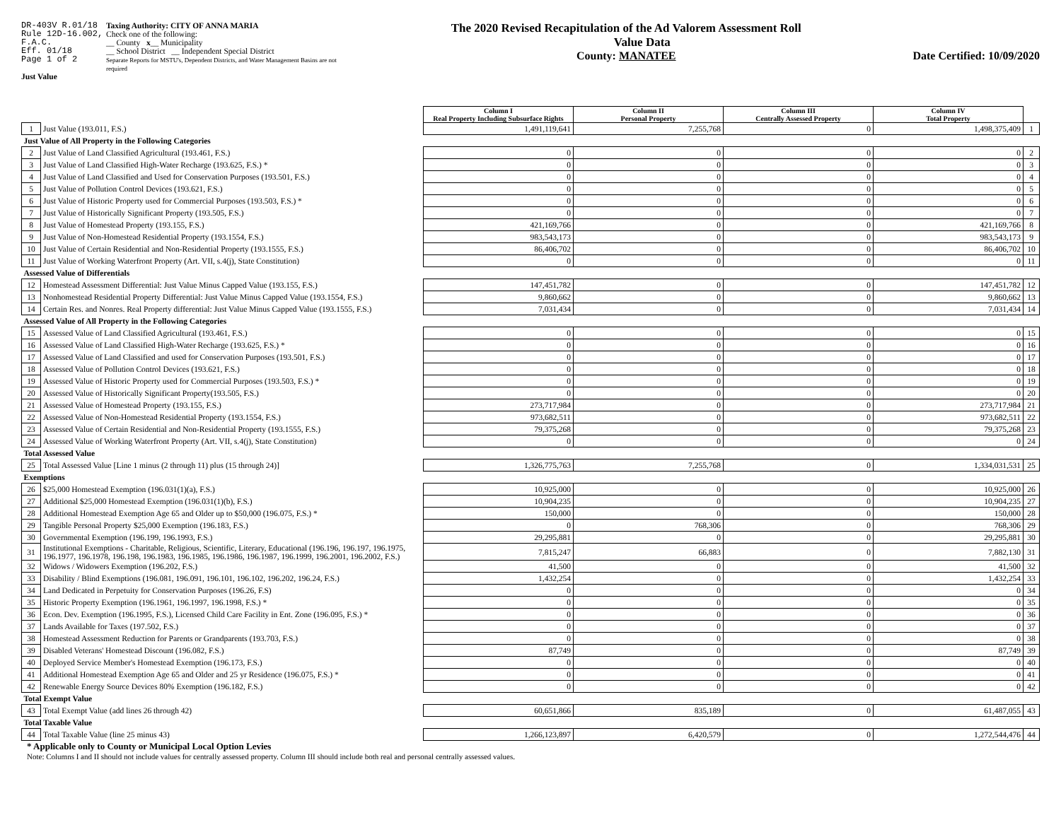DR-403V R.01/18
Rule 12D-16.002,
F.A.C.
Eff. 01/18
Page 1 of 2
Taxing Authority: CITY OF ANNA MARIA
Check one of the following:
__ County x__ Municipality
__ School District __ Independent Special District
Separate Reports for MSTU's, Dependent Districts, and Water Management Basins are not required
Just Value
The 2020 Revised Recapitulation of the Ad Valorem Assessment Roll
Value Data
County: MANATEE
Date Certified: 10/09/2020
| | | Column I Real Property Including Subsurface Rights | Column II Personal Property | Column III Centrally Assessed Property | Column IV Total Property | |
| 1 | Just Value (193.011, F.S.) | 1,491,119,641 | 7,255,768 | 0 | 1,498,375,409 | 1 |
| Just Value of All Property in the Following Categories | | | | | | |
| 2 | Just Value of Land Classified Agricultural (193.461, F.S.) | 0 | 0 | 0 | 0 | 2 |
| 3 | Just Value of Land Classified High-Water Recharge (193.625, F.S.) * | 0 | 0 | 0 | 0 | 3 |
| 4 | Just Value of Land Classified and Used for Conservation Purposes (193.501, F.S.) | 0 | 0 | 0 | 0 | 4 |
| 5 | Just Value of Pollution Control Devices (193.621, F.S.) | 0 | 0 | 0 | 0 | 5 |
| 6 | Just Value of Historic Property used for Commercial Purposes (193.503, F.S.) * | 0 | 0 | 0 | 0 | 6 |
| 7 | Just Value of Historically Significant Property (193.505, F.S.) | 0 | 0 | 0 | 0 | 7 |
| 8 | Just Value of Homestead Property (193.155, F.S.) | 421,169,766 | 0 | 0 | 421,169,766 | 8 |
| 9 | Just Value of Non-Homestead Residential Property (193.1554, F.S.) | 983,543,173 | 0 | 0 | 983,543,173 | 9 |
| 10 | Just Value of Certain Residential and Non-Residential Property (193.1555, F.S.) | 86,406,702 | 0 | 0 | 86,406,702 | 10 |
| 11 | Just Value of Working Waterfront Property (Art. VII, s.4(j), State Constitution) | 0 | 0 | 0 | 0 | 11 |
| Assessed Value of Differentials | | | | | | |
| 12 | Homestead Assessment Differential: Just Value Minus Capped Value (193.155, F.S.) | 147,451,782 | 0 | 0 | 147,451,782 | 12 |
| 13 | Nonhomestead Residential Property Differential: Just Value Minus Capped Value (193.1554, F.S.) | 9,860,662 | 0 | 0 | 9,860,662 | 13 |
| 14 | Certain Res. and Nonres. Real Property differential: Just Value Minus Capped Value (193.1555, F.S.) | 7,031,434 | 0 | 0 | 7,031,434 | 14 |
| Assessed Value of All Property in the Following Categories | | | | | | |
| 15 | Assessed Value of Land Classified Agricultural (193.461, F.S.) | 0 | 0 | 0 | 0 | 15 |
| 16 | Assessed Value of Land Classified High-Water Recharge (193.625, F.S.) * | 0 | 0 | 0 | 0 | 16 |
| 17 | Assessed Value of Land Classified and used for Conservation Purposes (193.501, F.S.) | 0 | 0 | 0 | 0 | 17 |
| 18 | Assessed Value of Pollution Control Devices (193.621, F.S.) | 0 | 0 | 0 | 0 | 18 |
| 19 | Assessed Value of Historic Property used for Commercial Purposes (193.503, F.S.) * | 0 | 0 | 0 | 0 | 19 |
| 20 | Assessed Value of Historically Significant Property(193.505, F.S.) | 0 | 0 | 0 | 0 | 20 |
| 21 | Assessed Value of Homestead Property (193.155, F.S.) | 273,717,984 | 0 | 0 | 273,717,984 | 21 |
| 22 | Assessed Value of Non-Homestead Residential Property (193.1554, F.S.) | 973,682,511 | 0 | 0 | 973,682,511 | 22 |
| 23 | Assessed Value of Certain Residential and Non-Residential Property (193.1555, F.S.) | 79,375,268 | 0 | 0 | 79,375,268 | 23 |
| 24 | Assessed Value of Working Waterfront Property (Art. VII, s.4(j), State Constitution) | 0 | 0 | 0 | 0 | 24 |
| Total Assessed Value | | | | | | |
| 25 | Total Assessed Value [Line 1 minus (2 through 11) plus (15 through 24)] | 1,326,775,763 | 7,255,768 | 0 | 1,334,031,531 | 25 |
| Exemptions | | | | | | |
| 26 | $25,000 Homestead Exemption (196.031(1)(a), F.S.) | 10,925,000 | 0 | 0 | 10,925,000 | 26 |
| 27 | Additional $25,000 Homestead Exemption (196.031(1)(b), F.S.) | 10,904,235 | 0 | 0 | 10,904,235 | 27 |
| 28 | Additional Homestead Exemption Age 65 and Older up to $50,000 (196.075, F.S.) * | 150,000 | 0 | 0 | 150,000 | 28 |
| 29 | Tangible Personal Property $25,000 Exemption (196.183, F.S.) | 0 | 768,306 | 0 | 768,306 | 29 |
| 30 | Governmental Exemption (196.199, 196.1993, F.S.) | 29,295,881 | 0 | 0 | 29,295,881 | 30 |
| 31 | Institutional Exemptions - Charitable, Religious, Scientific, Literary, Educational (196.196, 196.197, 196.1975, 196.1977, 196.1978, 196.198, 196.1983, 196.1985, 196.1986, 196.1987, 196.1999, 196.2001, 196.2002, F.S.) | 7,815,247 | 66,883 | 0 | 7,882,130 | 31 |
| 32 | Widows / Widowers Exemption (196.202, F.S.) | 41,500 | 0 | 0 | 41,500 | 32 |
| 33 | Disability / Blind Exemptions (196.081, 196.091, 196.101, 196.102, 196.202, 196.24, F.S.) | 1,432,254 | 0 | 0 | 1,432,254 | 33 |
| 34 | Land Dedicated in Perpetuity for Conservation Purposes (196.26, F.S) | 0 | 0 | 0 | 0 | 34 |
| 35 | Historic Property Exemption (196.1961, 196.1997, 196.1998, F.S.) * | 0 | 0 | 0 | 0 | 35 |
| 36 | Econ. Dev. Exemption (196.1995, F.S.), Licensed Child Care Facility in Ent. Zone (196.095, F.S.) * | 0 | 0 | 0 | 0 | 36 |
| 37 | Lands Available for Taxes (197.502, F.S.) | 0 | 0 | 0 | 0 | 37 |
| 38 | Homestead Assessment Reduction for Parents or Grandparents (193.703, F.S.) | 0 | 0 | 0 | 0 | 38 |
| 39 | Disabled Veterans' Homestead Discount (196.082, F.S.) | 87,749 | 0 | 0 | 87,749 | 39 |
| 40 | Deployed Service Member's Homestead Exemption (196.173, F.S.) | 0 | 0 | 0 | 0 | 40 |
| 41 | Additional Homestead Exemption Age 65 and Older and 25 yr Residence (196.075, F.S.) * | 0 | 0 | 0 | 0 | 41 |
| 42 | Renewable Energy Source Devices 80% Exemption (196.182, F.S.) | 0 | 0 | 0 | 0 | 42 |
| Total Exempt Value | | | | | | |
| 43 | Total Exempt Value (add lines 26 through 42) | 60,651,866 | 835,189 | 0 | 61,487,055 | 43 |
| Total Taxable Value | | | | | | |
| 44 | Total Taxable Value (line 25 minus 43) | 1,266,123,897 | 6,420,579 | 0 | 1,272,544,476 | 44 |
* Applicable only to County or Municipal Local Option Levies
Note: Columns I and II should not include values for centrally assessed property. Column III should include both real and personal centrally assessed values.